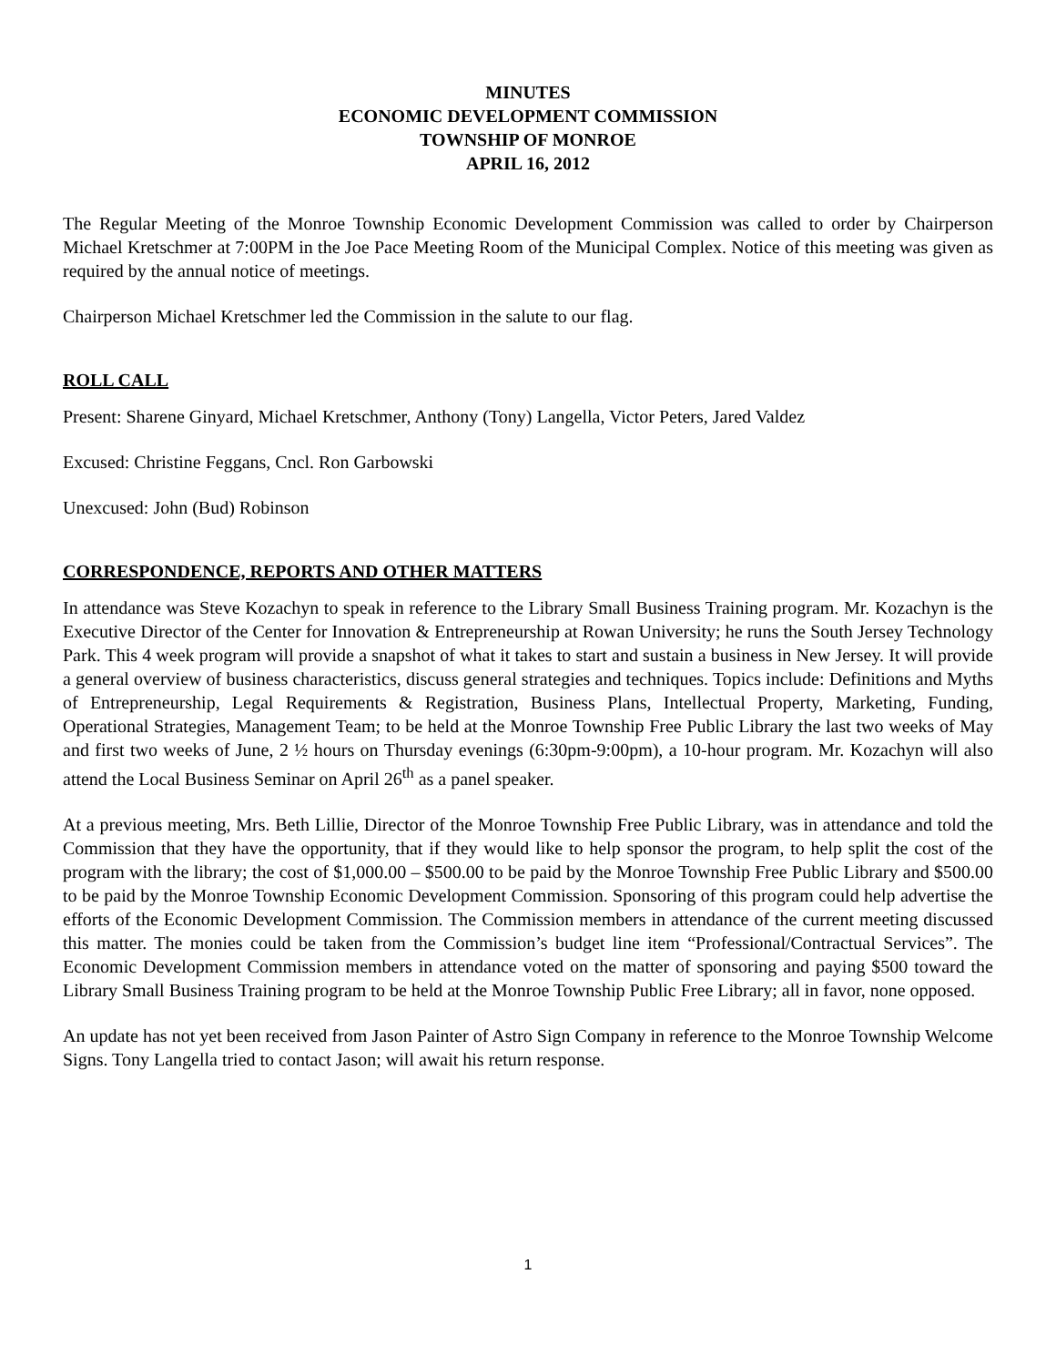MINUTES
ECONOMIC DEVELOPMENT COMMISSION
TOWNSHIP OF MONROE
APRIL 16, 2012
The Regular Meeting of the Monroe Township Economic Development Commission was called to order by Chairperson Michael Kretschmer at 7:00PM in the Joe Pace Meeting Room of the Municipal Complex. Notice of this meeting was given as required by the annual notice of meetings.
Chairperson Michael Kretschmer led the Commission in the salute to our flag.
ROLL CALL
Present: Sharene Ginyard, Michael Kretschmer, Anthony (Tony) Langella, Victor Peters, Jared Valdez
Excused: Christine Feggans, Cncl. Ron Garbowski
Unexcused: John (Bud) Robinson
CORRESPONDENCE, REPORTS AND OTHER MATTERS
In attendance was Steve Kozachyn to speak in reference to the Library Small Business Training program. Mr. Kozachyn is the Executive Director of the Center for Innovation & Entrepreneurship at Rowan University; he runs the South Jersey Technology Park. This 4 week program will provide a snapshot of what it takes to start and sustain a business in New Jersey. It will provide a general overview of business characteristics, discuss general strategies and techniques. Topics include: Definitions and Myths of Entrepreneurship, Legal Requirements & Registration, Business Plans, Intellectual Property, Marketing, Funding, Operational Strategies, Management Team; to be held at the Monroe Township Free Public Library the last two weeks of May and first two weeks of June, 2 ½ hours on Thursday evenings (6:30pm-9:00pm), a 10-hour program. Mr. Kozachyn will also attend the Local Business Seminar on April 26<sup>th</sup> as a panel speaker.
At a previous meeting, Mrs. Beth Lillie, Director of the Monroe Township Free Public Library, was in attendance and told the Commission that they have the opportunity, that if they would like to help sponsor the program, to help split the cost of the program with the library; the cost of $1,000.00 – $500.00 to be paid by the Monroe Township Free Public Library and $500.00 to be paid by the Monroe Township Economic Development Commission. Sponsoring of this program could help advertise the efforts of the Economic Development Commission. The Commission members in attendance of the current meeting discussed this matter. The monies could be taken from the Commission’s budget line item “Professional/Contractual Services”. The Economic Development Commission members in attendance voted on the matter of sponsoring and paying $500 toward the Library Small Business Training program to be held at the Monroe Township Public Free Library; all in favor, none opposed.
An update has not yet been received from Jason Painter of Astro Sign Company in reference to the Monroe Township Welcome Signs. Tony Langella tried to contact Jason; will await his return response.
1